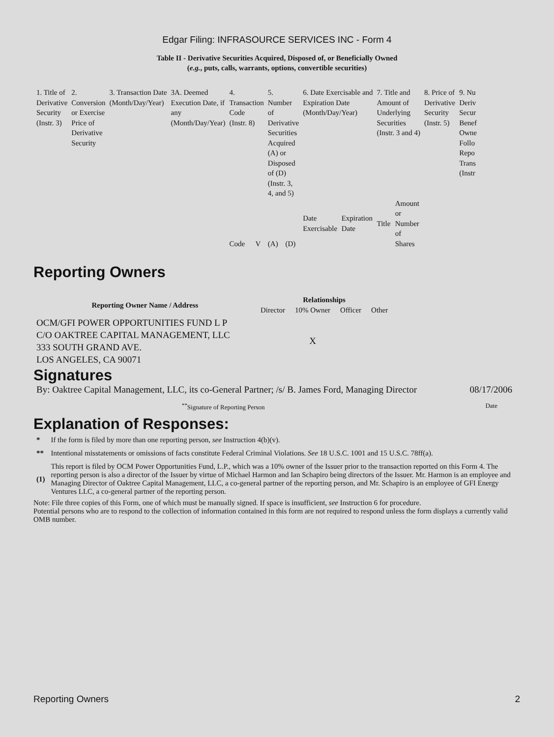Edgar Filing: INFRASOURCE SERVICES INC - Form 4
Table II - Derivative Securities Acquired, Disposed of, or Beneficially Owned
(e.g., puts, calls, warrants, options, convertible securities)
| 1. Title of Derivative Security (Instr. 3) | 2. Conversion or Exercise Price of Derivative Security | 3. Transaction Date (Month/Day/Year) | 3A. Deemed Execution Date, if any (Month/Day/Year) | 4. Transaction Code (Instr. 8) | | 5. Number of Derivative Securities Acquired (A) or Disposed of (D) (Instr. 3, 4, and 5) | | 6. Date Exercisable and Expiration Date (Month/Day/Year) | | 7. Title and Amount of Underlying Securities (Instr. 3 and 4) | | 8. Price of Derivative Security (Instr. 5) | 9. Nu Deriv Secur Benef Owne Follo Repo Trans (Instr |
| | | | | Code | V | (A) | (D) | Date Exercisable | Expiration Date | Title | Amount or Number of Shares | | |
Reporting Owners
| Reporting Owner Name / Address | Relationships | | | |
| --- | --- | --- | --- | --- |
| | Director | 10% Owner | Officer | Other |
| OCM/GFI POWER OPPORTUNITIES FUND L P C/O OAKTREE CAPITAL MANAGEMENT, LLC 333 SOUTH GRAND AVE. LOS ANGELES, CA 90071 | | X | | |
Signatures
By: Oaktree Capital Management, LLC, its co-General Partner; /s/ B. James Ford, Managing Director
08/17/2006
<sup>**</sup> Signature of Reporting Person
Date
Explanation of Responses:
| * | If the form is filed by more than one reporting person, see Instruction 4(b)(v). |
| ** | Intentional misstatements or omissions of facts constitute Federal Criminal Violations. See 18 U.S.C. 1001 and 15 U.S.C. 78ff(a). |
| (1) | This report is filed by OCM Power Opportunities Fund, L.P., which was a 10% owner of the Issuer prior to the transaction reported on this Form 4. The reporting person is also a director of the Issuer by virtue of Michael Harmon and Ian Schapiro being directors of the Issuer. Mr. Harmon is an employee and Managing Director of Oaktree Capital Management, LLC, a co-general partner of the reporting person, and Mr. Schapiro is an employee of GFI Energy Ventures LLC, a co-general partner of the reporting person. |
Note: File three copies of this Form, one of which must be manually signed. If space is insufficient, see Instruction 6 for procedure.
Potential persons who are to respond to the collection of information contained in this form are not required to respond unless the form displays a currently valid OMB number.
Reporting Owners 2